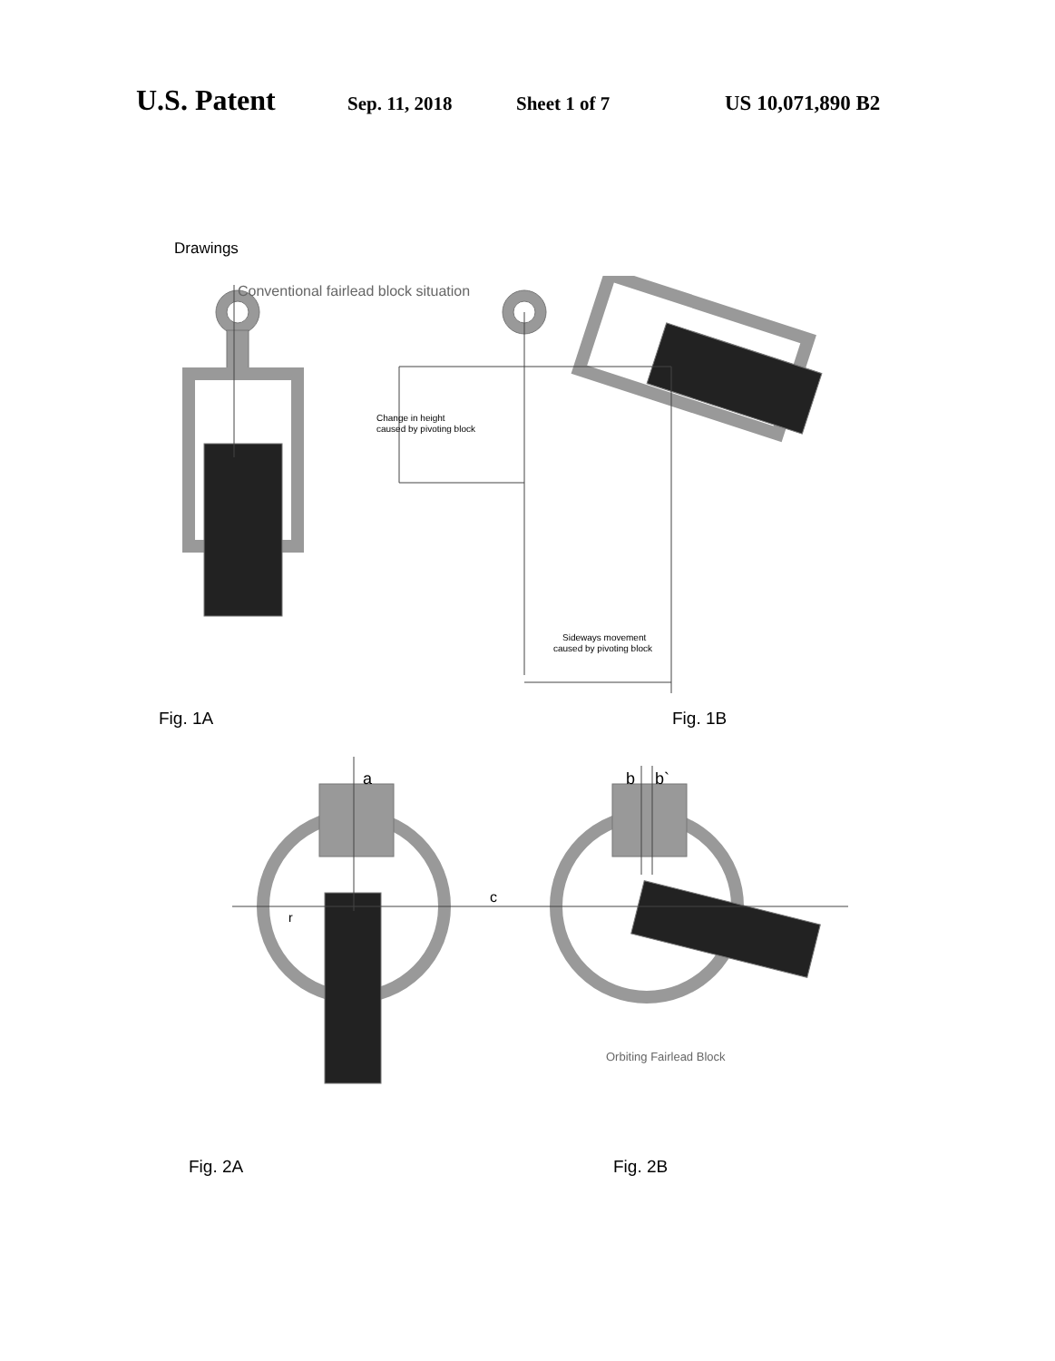U.S. Patent Sep. 11, 2018 Sheet 1 of 7 US 10,071,890 B2
Drawings
Conventional fairlead block situation
Change in height
caused by pivoting block
Sideways movement
caused by pivoting block
Fig. 1A
Fig. 1B
a
b
b`
c
r
Orbiting Fairlead Block
Fig. 2A
Fig. 2B